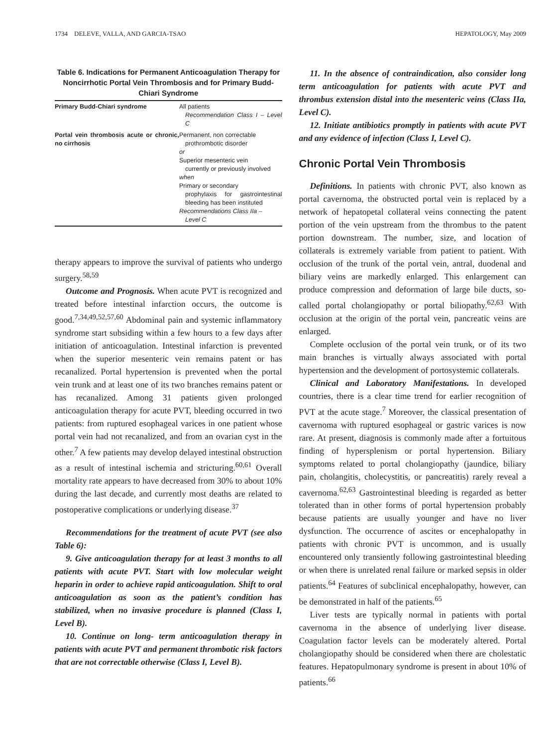1734 DELEVE, VALLA, AND GARCIA-TSAO HEPATOLOGY, May 2009
Table 6. Indications for Permanent Anticoagulation Therapy for Noncirrhotic Portal Vein Thrombosis and for Primary Budd-Chiari Syndrome
| Primary Budd-Chiari syndrome | All patients Recommendation Class I – Level C |
| Portal vein thrombosis acute or chronic, no cirrhosis | Permanent, non correctable prothrombotic disorder or Superior mesenteric vein currently or previously involved when Primary or secondary prophylaxis for gastrointestinal bleeding has been instituted Recommendations Class IIa – Level C |
therapy appears to improve the survival of patients who undergo surgery.<sup>58,59</sup>
Outcome and Prognosis. When acute PVT is recognized and treated before intestinal infarction occurs, the outcome is good.<sup>7,34,49,52,57,60</sup> Abdominal pain and systemic inflammatory syndrome start subsiding within a few hours to a few days after initiation of anticoagulation. Intestinal infarction is prevented when the superior mesenteric vein remains patent or has recanalized. Portal hypertension is prevented when the portal vein trunk and at least one of its two branches remains patent or has recanalized. Among 31 patients given prolonged anticoagulation therapy for acute PVT, bleeding occurred in two patients: from ruptured esophageal varices in one patient whose portal vein had not recanalized, and from an ovarian cyst in the other.<sup>7</sup> A few patients may develop delayed intestinal obstruction as a result of intestinal ischemia and stricturing.<sup>60,61</sup> Overall mortality rate appears to have decreased from 30% to about 10% during the last decade, and currently most deaths are related to postoperative complications or underlying disease.<sup>37</sup>
Recommendations for the treatment of acute PVT (see also Table 6):
9. Give anticoagulation therapy for at least 3 months to all patients with acute PVT. Start with low molecular weight heparin in order to achieve rapid anticoagulation. Shift to oral anticoagulation as soon as the patient’s condition has stabilized, when no invasive procedure is planned (Class I, Level B).
10. Continue on long- term anticoagulation therapy in patients with acute PVT and permanent thrombotic risk factors that are not correctable otherwise (Class I, Level B).
11. In the absence of contraindication, also consider long term anticoagulation for patients with acute PVT and thrombus extension distal into the mesenteric veins (Class IIa, Level C).
12. Initiate antibiotics promptly in patients with acute PVT and any evidence of infection (Class I, Level C).
Chronic Portal Vein Thrombosis
Definitions. In patients with chronic PVT, also known as portal cavernoma, the obstructed portal vein is replaced by a network of hepatopetal collateral veins connecting the patent portion of the vein upstream from the thrombus to the patent portion downstream. The number, size, and location of collaterals is extremely variable from patient to patient. With occlusion of the trunk of the portal vein, antral, duodenal and biliary veins are markedly enlarged. This enlargement can produce compression and deformation of large bile ducts, so-called portal cholangiopathy or portal biliopathy.<sup>62,63</sup> With occlusion at the origin of the portal vein, pancreatic veins are enlarged.
Complete occlusion of the portal vein trunk, or of its two main branches is virtually always associated with portal hypertension and the development of portosystemic collaterals.
Clinical and Laboratory Manifestations. In developed countries, there is a clear time trend for earlier recognition of PVT at the acute stage.<sup>7</sup> Moreover, the classical presentation of cavernoma with ruptured esophageal or gastric varices is now rare. At present, diagnosis is commonly made after a fortuitous finding of hypersplenism or portal hypertension. Biliary symptoms related to portal cholangiopathy (jaundice, biliary pain, cholangitis, cholecystitis, or pancreatitis) rarely reveal a cavernoma.<sup>62,63</sup> Gastrointestinal bleeding is regarded as better tolerated than in other forms of portal hypertension probably because patients are usually younger and have no liver dysfunction. The occurrence of ascites or encephalopathy in patients with chronic PVT is uncommon, and is usually encountered only transiently following gastrointestinal bleeding or when there is unrelated renal failure or marked sepsis in older patients.<sup>64</sup> Features of subclinical encephalopathy, however, can be demonstrated in half of the patients.<sup>65</sup>
Liver tests are typically normal in patients with portal cavernoma in the absence of underlying liver disease. Coagulation factor levels can be moderately altered. Portal cholangiopathy should be considered when there are cholestatic features. Hepatopulmonary syndrome is present in about 10% of patients.<sup>66</sup>